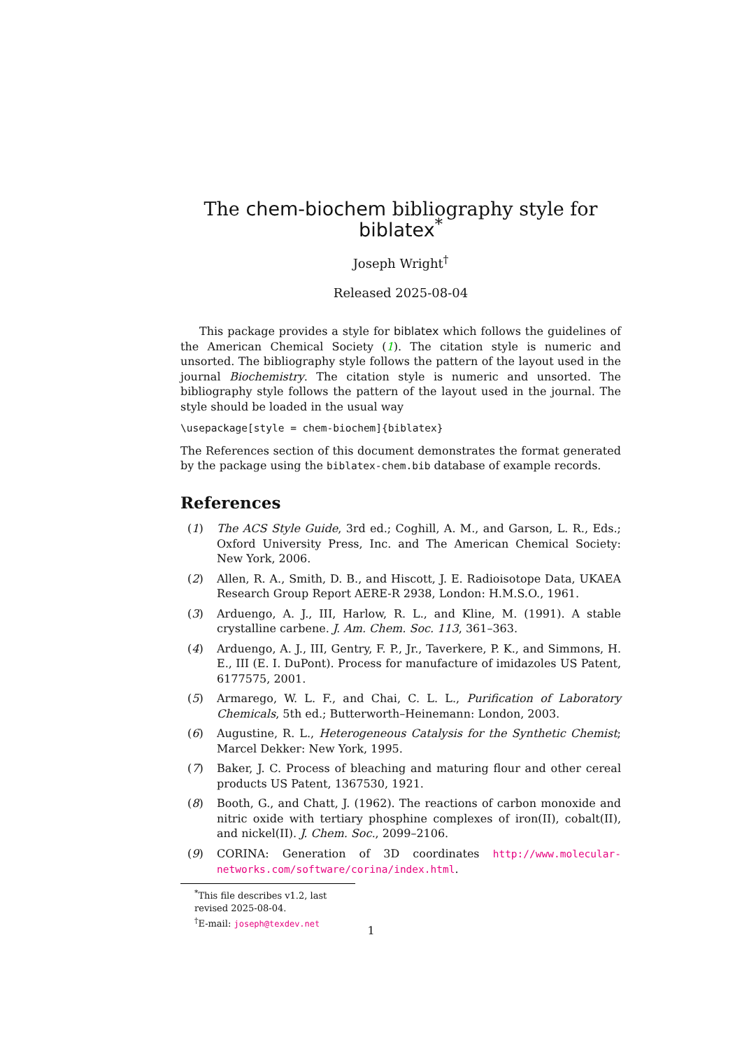The chem-biochem bibliography style for biblatex<sup>*</sup>
Joseph Wright<sup>†</sup>
Released 2025-08-04
This package provides a style for biblatex which follows the guidelines of the American Chemical Society (1). The citation style is numeric and unsorted. The bibliography style follows the pattern of the layout used in the journal Biochemistry. The citation style is numeric and unsorted. The bibliography style follows the pattern of the layout used in the journal. The style should be loaded in the usual way
\usepackage[style = chem-biochem]{biblatex}
The References section of this document demonstrates the format generated by the package using the biblatex-chem.bib database of example records.
References
(1) The ACS Style Guide, 3rd ed.; Coghill, A. M., and Garson, L. R., Eds.; Oxford University Press, Inc. and The American Chemical Society: New York, 2006.
(2) Allen, R. A., Smith, D. B., and Hiscott, J. E. Radioisotope Data, UKAEA Research Group Report AERE-R 2938, London: H.M.S.O., 1961.
(3) Arduengo, A. J., III, Harlow, R. L., and Kline, M. (1991). A stable crystalline carbene. J. Am. Chem. Soc. 113, 361–363.
(4) Arduengo, A. J., III, Gentry, F. P., Jr., Taverkere, P. K., and Simmons, H. E., III (E. I. DuPont). Process for manufacture of imidazoles US Patent, 6177575, 2001.
(5) Armarego, W. L. F., and Chai, C. L. L., Purification of Laboratory Chemicals, 5th ed.; Butterworth–Heinemann: London, 2003.
(6) Augustine, R. L., Heterogeneous Catalysis for the Synthetic Chemist; Marcel Dekker: New York, 1995.
(7) Baker, J. C. Process of bleaching and maturing flour and other cereal products US Patent, 1367530, 1921.
(8) Booth, G., and Chatt, J. (1962). The reactions of carbon monoxide and nitric oxide with tertiary phosphine complexes of iron(II), cobalt(II), and nickel(II). J. Chem. Soc., 2099–2106.
(9) CORINA: Generation of 3D coordinates http://www.molecular-networks.com/software/corina/index.html.
<sup>*</sup> This file describes v1.2, last revised 2025-08-04.
<sup>†</sup> E-mail: joseph@texdev.net
1